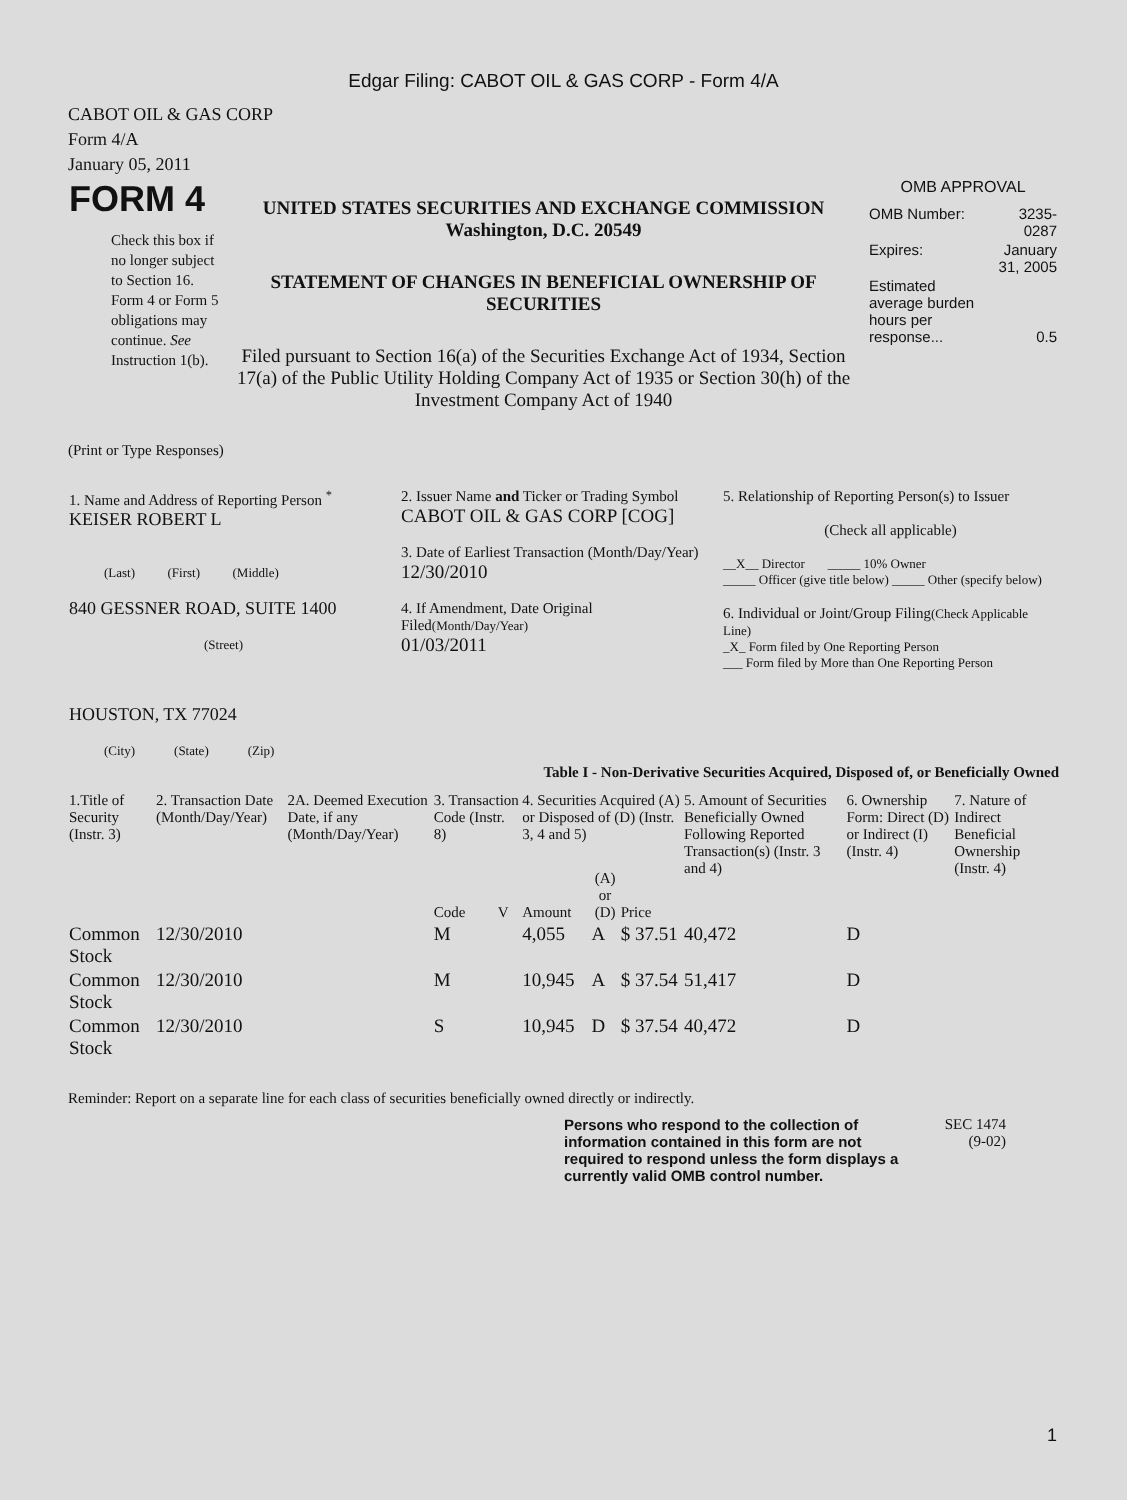Edgar Filing: CABOT OIL & GAS CORP - Form 4/A
CABOT OIL & GAS CORP
Form 4/A
January 05, 2011
| FORM 4 Check this box if no longer subject to Section 16. Form 4 or Form 5 obligations may continue. See Instruction 1(b). | UNITED STATES SECURITIES AND EXCHANGE COMMISSION Washington, D.C. 20549 STATEMENT OF CHANGES IN BENEFICIAL OWNERSHIP OF SECURITIES Filed pursuant to Section 16(a) of the Securities Exchange Act of 1934, Section 17(a) of the Public Utility Holding Company Act of 1935 or Section 30(h) of the Investment Company Act of 1940 | OMB APPROVAL / OMB Number: / 3235-0287 / / Expires: / January 31, 2005 / / Estimated average burden hours per response... / 0.5 / |
(Print or Type Responses)
| 1. Name and Address of Reporting Person <sup>*</sup> KEISER ROBERT L (Last) (First) (Middle) 840 GESSNER ROAD, SUITE 1400 (Street) HOUSTON, TX 77024 (City) (State) (Zip) | 2. Issuer Name and Ticker or Trading Symbol CABOT OIL & GAS CORP [COG] 3. Date of Earliest Transaction (Month/Day/Year) 12/30/2010 4. If Amendment, Date Original Filed (Month/Day/Year) 01/03/2011 | 5. Relationship of Reporting Person(s) to Issuer (Check all applicable) __X__ Director _____ 10% Owner _____ Officer (give title below) _____ Other (specify below) 6. Individual or Joint/Group Filing (Check Applicable Line) _X_ Form filed by One Reporting Person ___ Form filed by More than One Reporting Person |
Table I - Non-Derivative Securities Acquired, Disposed of, or Beneficially Owned
| 1.Title of Security (Instr. 3) | 2. Transaction Date (Month/Day/Year) | 2A. Deemed Execution Date, if any (Month/Day/Year) | 3. Transaction Code (Instr. 8) | | 4. Securities Acquired (A) or Disposed of (D) (Instr. 3, 4 and 5) | | | 5. Amount of Securities Beneficially Owned Following Reported Transaction(s) (Instr. 3 and 4) | 6. Ownership Form: Direct (D) or Indirect (I) (Instr. 4) | 7. Nature of Indirect Beneficial Ownership (Instr. 4) |
| --- | --- | --- | --- | --- | --- | --- | --- | --- | --- | --- |
| | | | Code | V | Amount | (A) or (D) | Price | | | |
| Common Stock | 12/30/2010 | | M | | 4,055 | A | $ 37.51 | 40,472 | D | |
| Common Stock | 12/30/2010 | | M | | 10,945 | A | $ 37.54 | 51,417 | D | |
| Common Stock | 12/30/2010 | | S | | 10,945 | D | $ 37.54 | 40,472 | D | |
Reminder: Report on a separate line for each class of securities beneficially owned directly or indirectly.
| Persons who respond to the collection of information contained in this form are not required to respond unless the form displays a currently valid OMB control number. | SEC 1474 (9-02) |
1